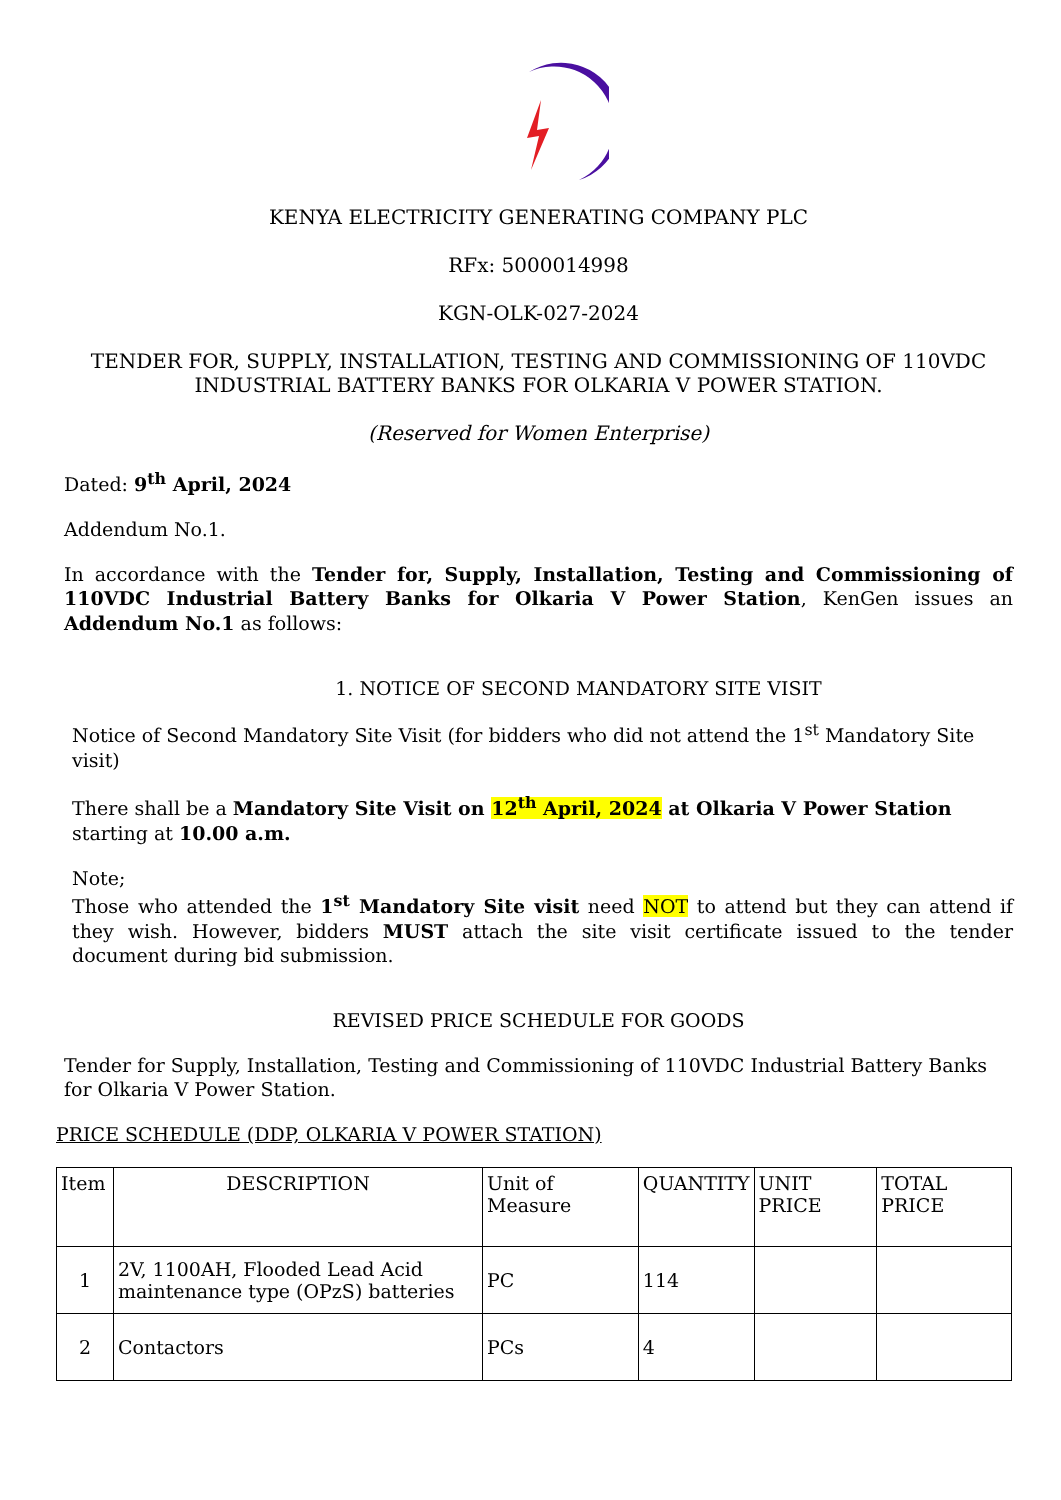KENYA ELECTRICITY GENERATING COMPANY PLC
RFx: 5000014998
KGN-OLK-027-2024
TENDER FOR, SUPPLY, INSTALLATION, TESTING AND COMMISSIONING OF 110VDC INDUSTRIAL BATTERY BANKS FOR OLKARIA V POWER STATION.
(Reserved for Women Enterprise)
Dated: 9<sup>th</sup> April, 2024
Addendum No.1.
In accordance with the Tender for, Supply, Installation, Testing and Commissioning of 110VDC Industrial Battery Banks for Olkaria V Power Station, KenGen issues an Addendum No.1 as follows:
1. NOTICE OF SECOND MANDATORY SITE VISIT
Notice of Second Mandatory Site Visit (for bidders who did not attend the 1<sup>st</sup> Mandatory Site visit)
There shall be a Mandatory Site Visit on 12<sup>th</sup> April, 2024 at Olkaria V Power Station starting at 10.00 a.m.
Note;
Those who attended the 1<sup>st</sup> Mandatory Site visit need NOT to attend but they can attend if they wish. However, bidders MUST attach the site visit certificate issued to the tender document during bid submission.
REVISED PRICE SCHEDULE FOR GOODS
Tender for Supply, Installation, Testing and Commissioning of 110VDC Industrial Battery Banks for Olkaria V Power Station.
PRICE SCHEDULE (DDP, OLKARIA V POWER STATION)
| Item | DESCRIPTION | Unit of Measure | QUANTITY | UNIT PRICE | TOTAL PRICE |
| --- | --- | --- | --- | --- | --- |
| 1 | 2V, 1100AH, Flooded Lead Acid maintenance type (OPzS) batteries | PC | 114 | | |
| 2 | Contactors | PCs | 4 | | |